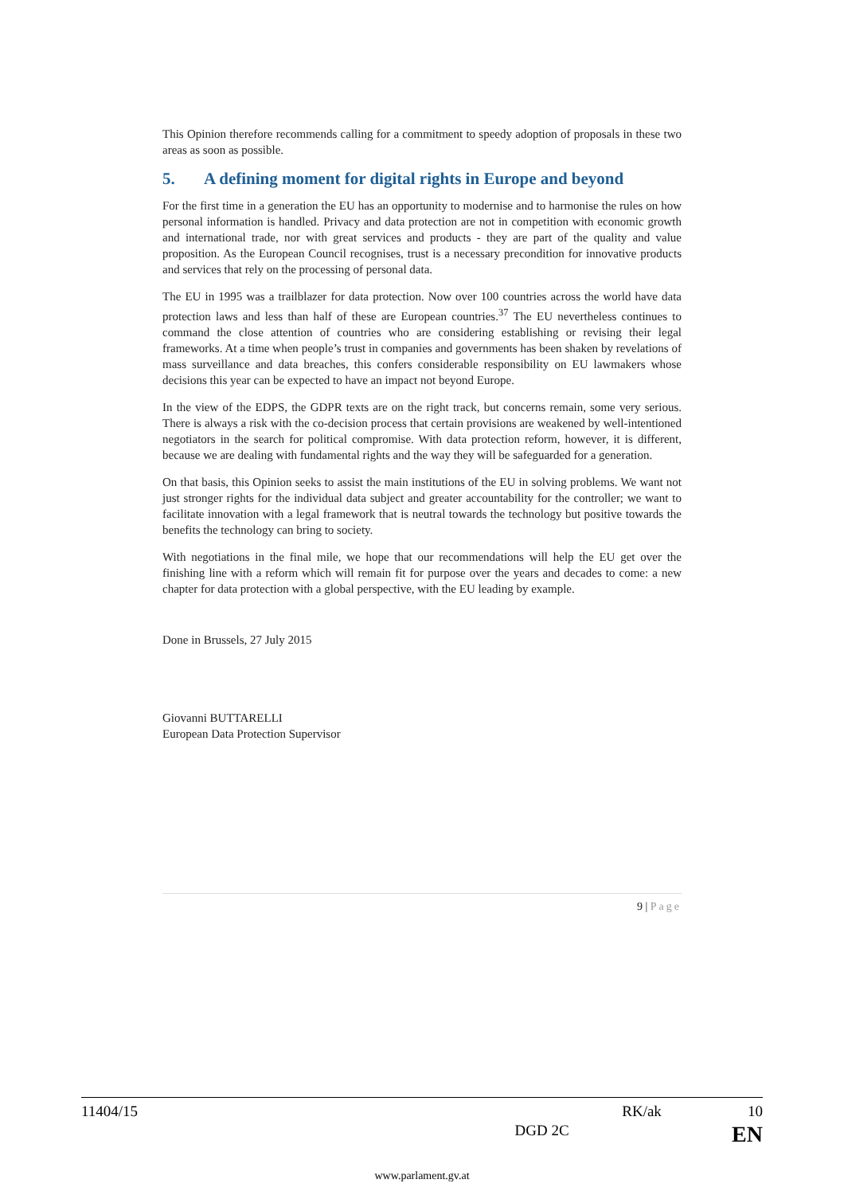This Opinion therefore recommends calling for a commitment to speedy adoption of proposals in these two areas as soon as possible.
5. A defining moment for digital rights in Europe and beyond
For the first time in a generation the EU has an opportunity to modernise and to harmonise the rules on how personal information is handled. Privacy and data protection are not in competition with economic growth and international trade, nor with great services and products - they are part of the quality and value proposition. As the European Council recognises, trust is a necessary precondition for innovative products and services that rely on the processing of personal data.
The EU in 1995 was a trailblazer for data protection. Now over 100 countries across the world have data protection laws and less than half of these are European countries.<sup>37</sup> The EU nevertheless continues to command the close attention of countries who are considering establishing or revising their legal frameworks. At a time when people’s trust in companies and governments has been shaken by revelations of mass surveillance and data breaches, this confers considerable responsibility on EU lawmakers whose decisions this year can be expected to have an impact not beyond Europe.
In the view of the EDPS, the GDPR texts are on the right track, but concerns remain, some very serious. There is always a risk with the co-decision process that certain provisions are weakened by well-intentioned negotiators in the search for political compromise. With data protection reform, however, it is different, because we are dealing with fundamental rights and the way they will be safeguarded for a generation.
On that basis, this Opinion seeks to assist the main institutions of the EU in solving problems. We want not just stronger rights for the individual data subject and greater accountability for the controller; we want to facilitate innovation with a legal framework that is neutral towards the technology but positive towards the benefits the technology can bring to society.
With negotiations in the final mile, we hope that our recommendations will help the EU get over the finishing line with a reform which will remain fit for purpose over the years and decades to come: a new chapter for data protection with a global perspective, with the EU leading by example.
Done in Brussels, 27 July 2015
Giovanni BUTTARELLI
European Data Protection Supervisor
9 | Page
11404/15 RK/ak 10
DGD 2C EN
www.parlament.gv.at